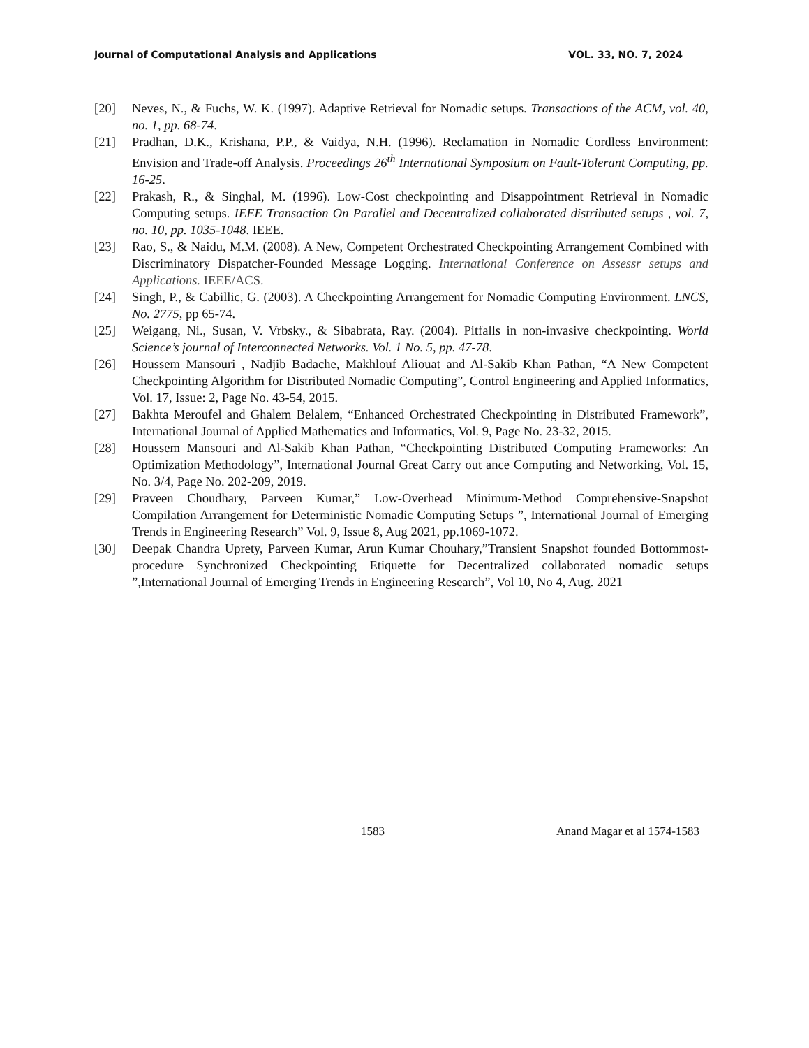Journal of Computational Analysis and Applications VOL. 33, NO. 7, 2024
[20] Neves, N., & Fuchs, W. K. (1997). Adaptive Retrieval for Nomadic setups. Transactions of the ACM, vol. 40, no. 1, pp. 68-74.
[21] Pradhan, D.K., Krishana, P.P., & Vaidya, N.H. (1996). Reclamation in Nomadic Cordless Environment: Envision and Trade-off Analysis. Proceedings 26<sup>th</sup> International Symposium on Fault-Tolerant Computing, pp. 16-25.
[22] Prakash, R., & Singhal, M. (1996). Low-Cost checkpointing and Disappointment Retrieval in Nomadic Computing setups. IEEE Transaction On Parallel and Decentralized collaborated distributed setups , vol. 7, no. 10, pp. 1035-1048. IEEE.
[23] Rao, S., & Naidu, M.M. (2008). A New, Competent Orchestrated Checkpointing Arrangement Combined with Discriminatory Dispatcher-Founded Message Logging. International Conference on Assessr setups and Applications. IEEE/ACS.
[24] Singh, P., & Cabillic, G. (2003). A Checkpointing Arrangement for Nomadic Computing Environment. LNCS, No. 2775, pp 65-74.
[25] Weigang, Ni., Susan, V. Vrbsky., & Sibabrata, Ray. (2004). Pitfalls in non-invasive checkpointing. World Science’s journal of Interconnected Networks. Vol. 1 No. 5, pp. 47-78.
[26] Houssem Mansouri , Nadjib Badache, Makhlouf Aliouat and Al-Sakib Khan Pathan, “A New Competent Checkpointing Algorithm for Distributed Nomadic Computing”, Control Engineering and Applied Informatics, Vol. 17, Issue: 2, Page No. 43-54, 2015.
[27] Bakhta Meroufel and Ghalem Belalem, “Enhanced Orchestrated Checkpointing in Distributed Framework”, International Journal of Applied Mathematics and Informatics, Vol. 9, Page No. 23-32, 2015.
[28] Houssem Mansouri and Al-Sakib Khan Pathan, “Checkpointing Distributed Computing Frameworks: An Optimization Methodology”, International Journal Great Carry out ance Computing and Networking, Vol. 15, No. 3/4, Page No. 202-209, 2019.
[29] Praveen Choudhary, Parveen Kumar,” Low-Overhead Minimum-Method Comprehensive-Snapshot Compilation Arrangement for Deterministic Nomadic Computing Setups ”, International Journal of Emerging Trends in Engineering Research” Vol. 9, Issue 8, Aug 2021, pp.1069-1072.
[30] Deepak Chandra Uprety, Parveen Kumar, Arun Kumar Chouhary,”Transient Snapshot founded Bottommost-procedure Synchronized Checkpointing Etiquette for Decentralized collaborated nomadic setups ”,International Journal of Emerging Trends in Engineering Research”, Vol 10, No 4, Aug. 2021
1583 Anand Magar et al 1574-1583